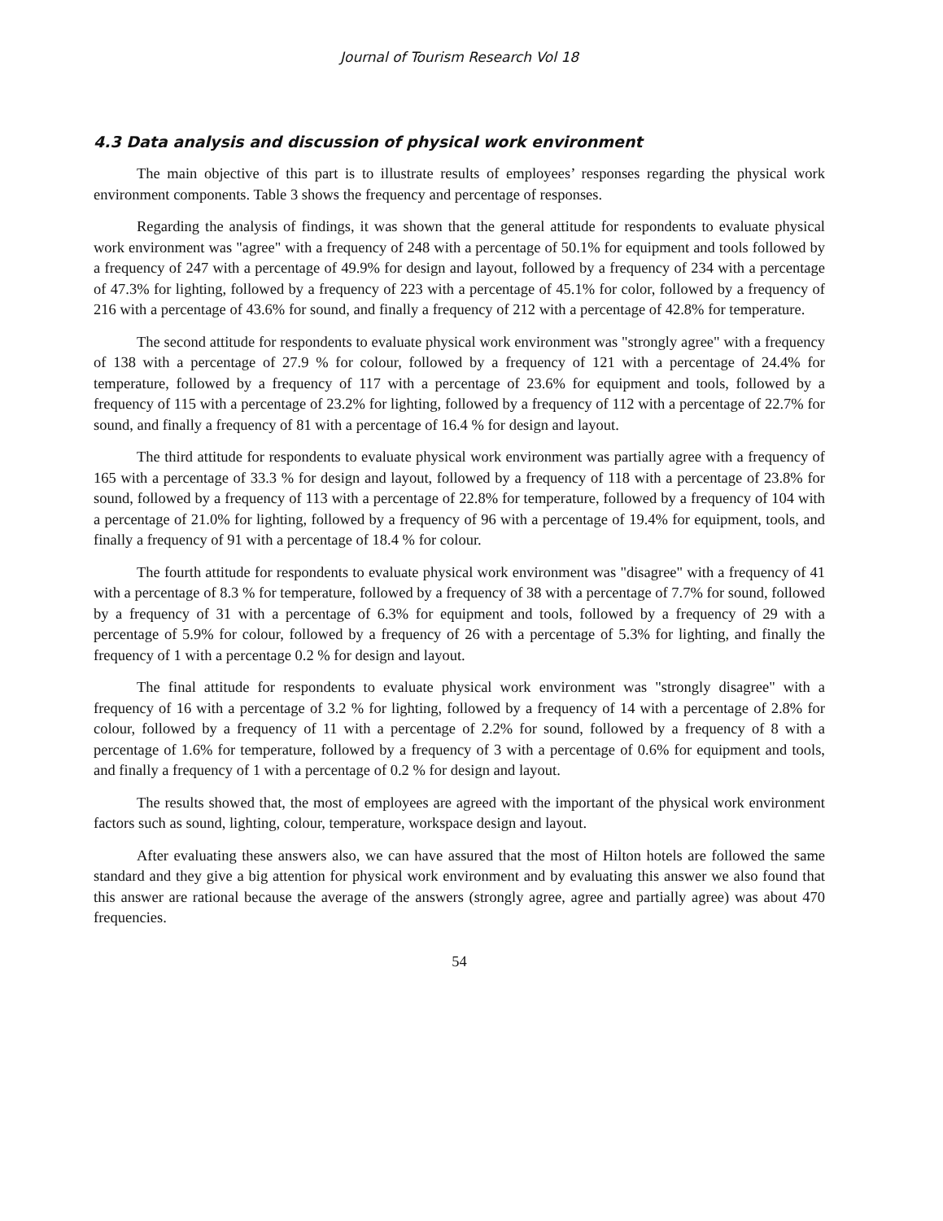Journal of Tourism Research Vol 18
4.3 Data analysis and discussion of physical work environment
The main objective of this part is to illustrate results of employees’ responses regarding the physical work environment components. Table 3 shows the frequency and percentage of responses.
Regarding the analysis of findings, it was shown that the general attitude for respondents to evaluate physical work environment was "agree" with a frequency of 248 with a percentage of 50.1% for equipment and tools followed by a frequency of 247 with a percentage of 49.9% for design and layout, followed by a frequency of 234 with a percentage of 47.3% for lighting, followed by a frequency of 223 with a percentage of 45.1% for color, followed by a frequency of 216 with a percentage of 43.6% for sound, and finally a frequency of 212 with a percentage of 42.8% for temperature.
The second attitude for respondents to evaluate physical work environment was "strongly agree" with a frequency of 138 with a percentage of 27.9 % for colour, followed by a frequency of 121 with a percentage of 24.4% for temperature, followed by a frequency of 117 with a percentage of 23.6% for equipment and tools, followed by a frequency of 115 with a percentage of 23.2% for lighting, followed by a frequency of 112 with a percentage of 22.7% for sound, and finally a frequency of 81 with a percentage of 16.4 % for design and layout.
The third attitude for respondents to evaluate physical work environment was partially agree with a frequency of 165 with a percentage of 33.3 % for design and layout, followed by a frequency of 118 with a percentage of 23.8% for sound, followed by a frequency of 113 with a percentage of 22.8% for temperature, followed by a frequency of 104 with a percentage of 21.0% for lighting, followed by a frequency of 96 with a percentage of 19.4% for equipment, tools, and finally a frequency of 91 with a percentage of 18.4 % for colour.
The fourth attitude for respondents to evaluate physical work environment was "disagree" with a frequency of 41 with a percentage of 8.3 % for temperature, followed by a frequency of 38 with a percentage of 7.7% for sound, followed by a frequency of 31 with a percentage of 6.3% for equipment and tools, followed by a frequency of 29 with a percentage of 5.9% for colour, followed by a frequency of 26 with a percentage of 5.3% for lighting, and finally the frequency of 1 with a percentage 0.2 % for design and layout.
The final attitude for respondents to evaluate physical work environment was "strongly disagree" with a frequency of 16 with a percentage of 3.2 % for lighting, followed by a frequency of 14 with a percentage of 2.8% for colour, followed by a frequency of 11 with a percentage of 2.2% for sound, followed by a frequency of 8 with a percentage of 1.6% for temperature, followed by a frequency of 3 with a percentage of 0.6% for equipment and tools, and finally a frequency of 1 with a percentage of 0.2 % for design and layout.
The results showed that, the most of employees are agreed with the important of the physical work environment factors such as sound, lighting, colour, temperature, workspace design and layout.
After evaluating these answers also, we can have assured that the most of Hilton hotels are followed the same standard and they give a big attention for physical work environment and by evaluating this answer we also found that this answer are rational because the average of the answers (strongly agree, agree and partially agree) was about 470 frequencies.
54